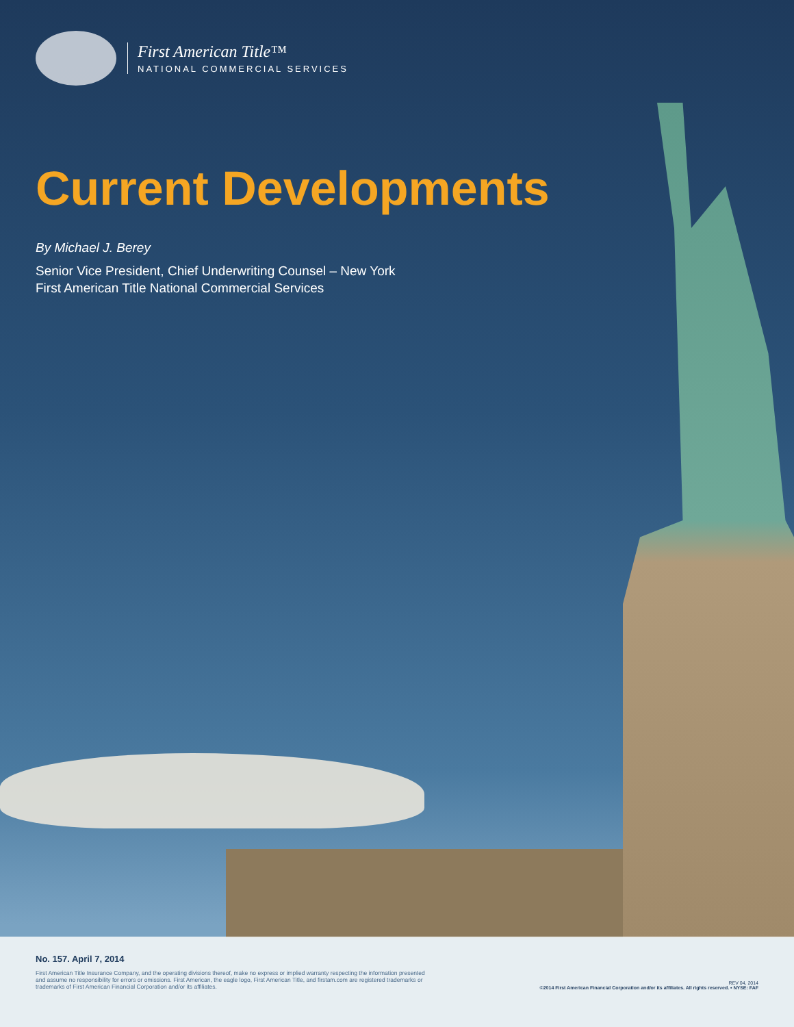First American Title™
NATIONAL COMMERCIAL SERVICES
Current Developments
By Michael J. Berey
Senior Vice President, Chief Underwriting Counsel – New York
First American Title National Commercial Services
No. 157. April 7, 2014
First American Title Insurance Company, and the operating divisions thereof, make no express or implied warranty respecting the information presented and assume no responsibility for errors or omissions. First American, the eagle logo, First American Title, and firstam.com are registered trademarks or trademarks of First American Financial Corporation and/or its affiliates.
REV 04, 2014
©2014 First American Financial Corporation and/or its affiliates. All rights reserved. • NYSE: FAF